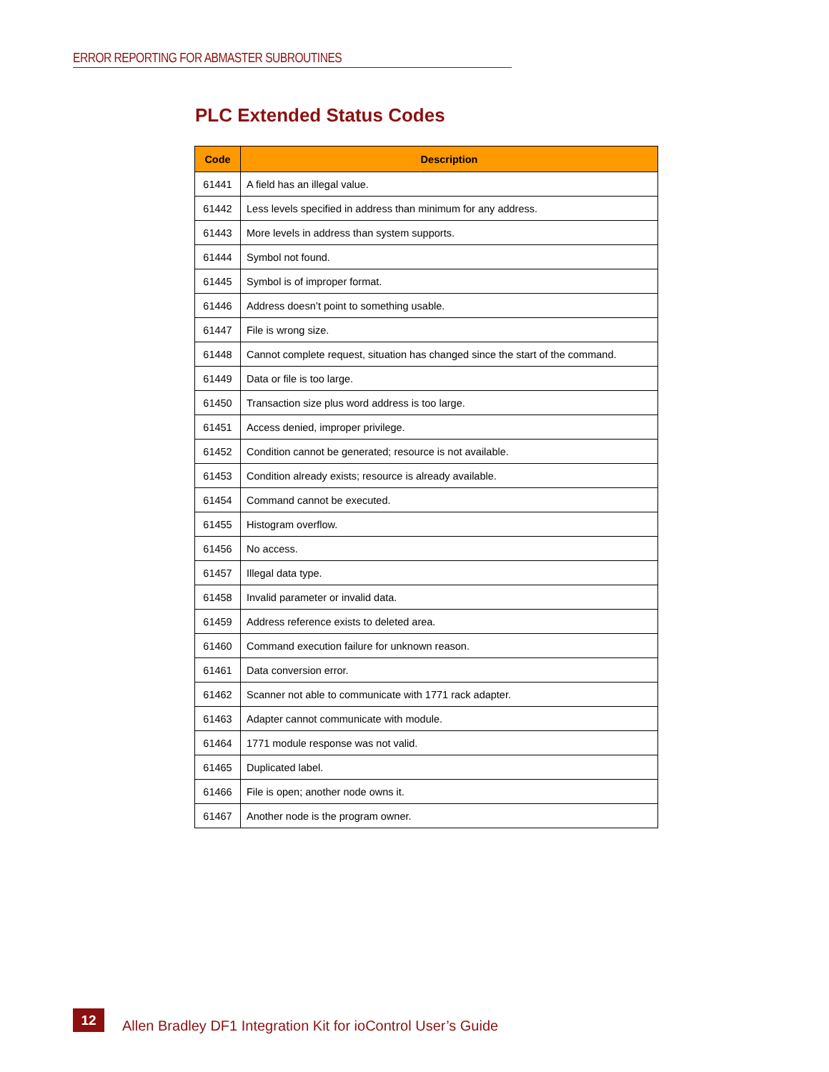ERROR REPORTING FOR ABMASTER SUBROUTINES
PLC Extended Status Codes
| Code | Description |
| --- | --- |
| 61441 | A field has an illegal value. |
| 61442 | Less levels specified in address than minimum for any address. |
| 61443 | More levels in address than system supports. |
| 61444 | Symbol not found. |
| 61445 | Symbol is of improper format. |
| 61446 | Address doesn’t point to something usable. |
| 61447 | File is wrong size. |
| 61448 | Cannot complete request, situation has changed since the start of the command. |
| 61449 | Data or file is too large. |
| 61450 | Transaction size plus word address is too large. |
| 61451 | Access denied, improper privilege. |
| 61452 | Condition cannot be generated; resource is not available. |
| 61453 | Condition already exists; resource is already available. |
| 61454 | Command cannot be executed. |
| 61455 | Histogram overflow. |
| 61456 | No access. |
| 61457 | Illegal data type. |
| 61458 | Invalid parameter or invalid data. |
| 61459 | Address reference exists to deleted area. |
| 61460 | Command execution failure for unknown reason. |
| 61461 | Data conversion error. |
| 61462 | Scanner not able to communicate with 1771 rack adapter. |
| 61463 | Adapter cannot communicate with module. |
| 61464 | 1771 module response was not valid. |
| 61465 | Duplicated label. |
| 61466 | File is open; another node owns it. |
| 61467 | Another node is the program owner. |
12
Allen Bradley DF1 Integration Kit for ioControl User’s Guide